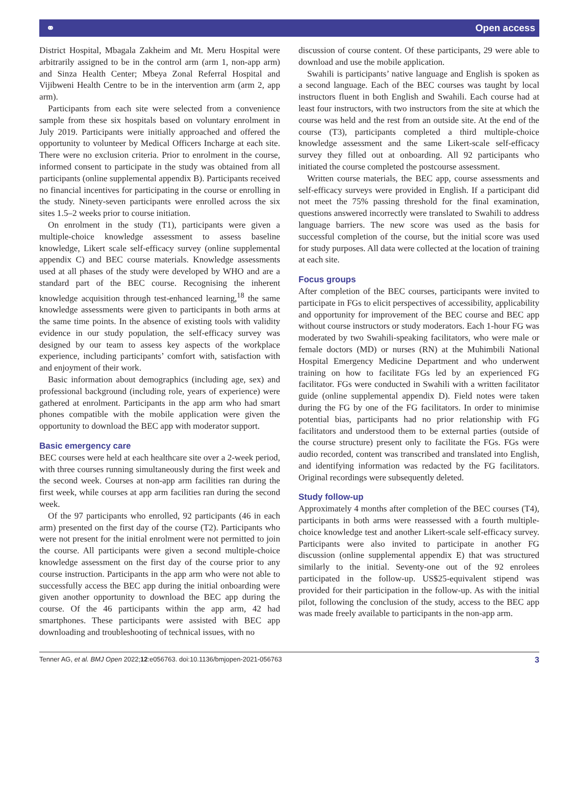⚭ Open access
District Hospital, Mbagala Zakheim and Mt. Meru Hospital were arbitrarily assigned to be in the control arm (arm 1, non-app arm) and Sinza Health Center; Mbeya Zonal Referral Hospital and Vijibweni Health Centre to be in the intervention arm (arm 2, app arm).
Participants from each site were selected from a convenience sample from these six hospitals based on voluntary enrolment in July 2019. Participants were initially approached and offered the opportunity to volunteer by Medical Officers Incharge at each site. There were no exclusion criteria. Prior to enrolment in the course, informed consent to participate in the study was obtained from all participants (online supplemental appendix B). Participants received no financial incentives for participating in the course or enrolling in the study. Ninety-seven participants were enrolled across the six sites 1.5–2 weeks prior to course initiation.
On enrolment in the study (T1), participants were given a multiple-choice knowledge assessment to assess baseline knowledge, Likert scale self-efficacy survey (online supplemental appendix C) and BEC course materials. Knowledge assessments used at all phases of the study were developed by WHO and are a standard part of the BEC course. Recognising the inherent knowledge acquisition through test-enhanced learning,<sup>18</sup> the same knowledge assessments were given to participants in both arms at the same time points. In the absence of existing tools with validity evidence in our study population, the self-efficacy survey was designed by our team to assess key aspects of the workplace experience, including participants’ comfort with, satisfaction with and enjoyment of their work.
Basic information about demographics (including age, sex) and professional background (including role, years of experience) were gathered at enrolment. Participants in the app arm who had smart phones compatible with the mobile application were given the opportunity to download the BEC app with moderator support.
Basic emergency care
BEC courses were held at each healthcare site over a 2-week period, with three courses running simultaneously during the first week and the second week. Courses at non-app arm facilities ran during the first week, while courses at app arm facilities ran during the second week.
Of the 97 participants who enrolled, 92 participants (46 in each arm) presented on the first day of the course (T2). Participants who were not present for the initial enrolment were not permitted to join the course. All participants were given a second multiple-choice knowledge assessment on the first day of the course prior to any course instruction. Participants in the app arm who were not able to successfully access the BEC app during the initial onboarding were given another opportunity to download the BEC app during the course. Of the 46 participants within the app arm, 42 had smartphones. These participants were assisted with BEC app downloading and troubleshooting of technical issues, with no
discussion of course content. Of these participants, 29 were able to download and use the mobile application.
Swahili is participants’ native language and English is spoken as a second language. Each of the BEC courses was taught by local instructors fluent in both English and Swahili. Each course had at least four instructors, with two instructors from the site at which the course was held and the rest from an outside site. At the end of the course (T3), participants completed a third multiple-choice knowledge assessment and the same Likert-scale self-efficacy survey they filled out at onboarding. All 92 participants who initiated the course completed the postcourse assessment.
Written course materials, the BEC app, course assessments and self-efficacy surveys were provided in English. If a participant did not meet the 75% passing threshold for the final examination, questions answered incorrectly were translated to Swahili to address language barriers. The new score was used as the basis for successful completion of the course, but the initial score was used for study purposes. All data were collected at the location of training at each site.
Focus groups
After completion of the BEC courses, participants were invited to participate in FGs to elicit perspectives of accessibility, applicability and opportunity for improvement of the BEC course and BEC app without course instructors or study moderators. Each 1-hour FG was moderated by two Swahili-speaking facilitators, who were male or female doctors (MD) or nurses (RN) at the Muhimbili National Hospital Emergency Medicine Department and who underwent training on how to facilitate FGs led by an experienced FG facilitator. FGs were conducted in Swahili with a written facilitator guide (online supplemental appendix D). Field notes were taken during the FG by one of the FG facilitators. In order to minimise potential bias, participants had no prior relationship with FG facilitators and understood them to be external parties (outside of the course structure) present only to facilitate the FGs. FGs were audio recorded, content was transcribed and translated into English, and identifying information was redacted by the FG facilitators. Original recordings were subsequently deleted.
Study follow-up
Approximately 4 months after completion of the BEC courses (T4), participants in both arms were reassessed with a fourth multiple-choice knowledge test and another Likert-scale self-efficacy survey. Participants were also invited to participate in another FG discussion (online supplemental appendix E) that was structured similarly to the initial. Seventy-one out of the 92 enrolees participated in the follow-up. US$25-equivalent stipend was provided for their participation in the follow-up. As with the initial pilot, following the conclusion of the study, access to the BEC app was made freely available to participants in the non-app arm.
Tenner AG, et al. BMJ Open 2022;12:e056763. doi:10.1136/bmjopen-2021-056763 3